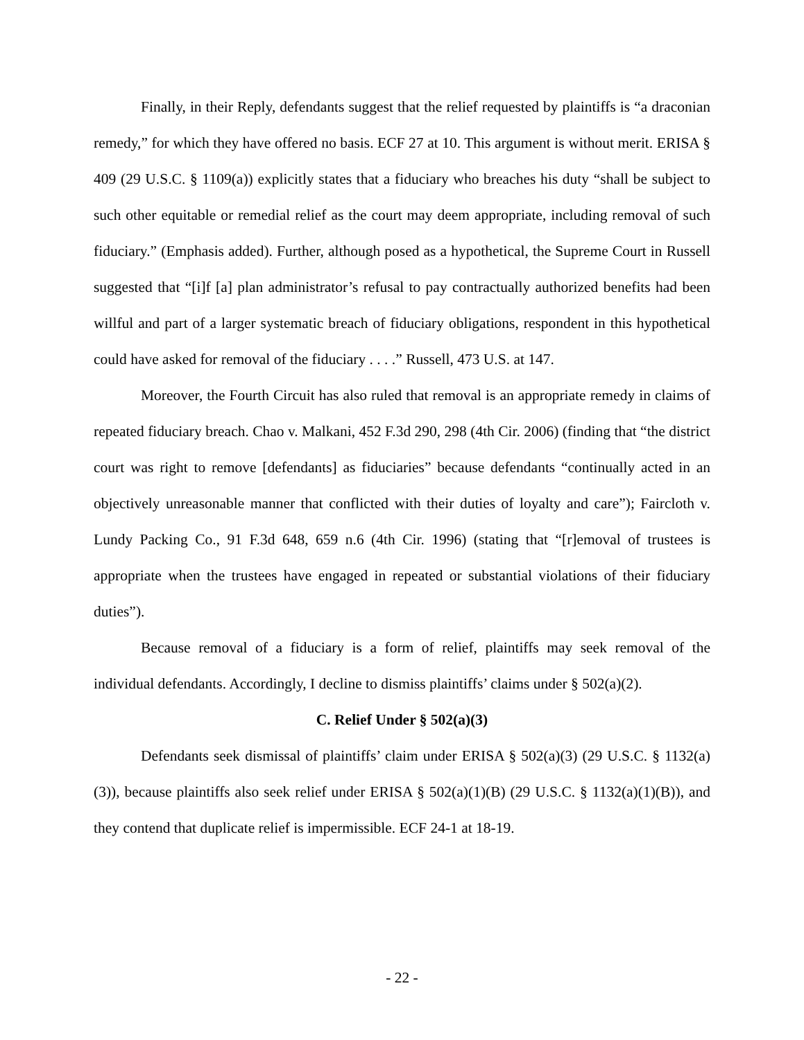Finally, in their Reply, defendants suggest that the relief requested by plaintiffs is “a draconian remedy,” for which they have offered no basis. ECF 27 at 10. This argument is without merit. ERISA § 409 (29 U.S.C. § 1109(a)) explicitly states that a fiduciary who breaches his duty “shall be subject to such other equitable or remedial relief as the court may deem appropriate, including removal of such fiduciary.” (Emphasis added). Further, although posed as a hypothetical, the Supreme Court in Russell suggested that “[i]f [a] plan administrator’s refusal to pay contractually authorized benefits had been willful and part of a larger systematic breach of fiduciary obligations, respondent in this hypothetical could have asked for removal of the fiduciary . . . .” Russell, 473 U.S. at 147.
Moreover, the Fourth Circuit has also ruled that removal is an appropriate remedy in claims of repeated fiduciary breach. Chao v. Malkani, 452 F.3d 290, 298 (4th Cir. 2006) (finding that “the district court was right to remove [defendants] as fiduciaries” because defendants “continually acted in an objectively unreasonable manner that conflicted with their duties of loyalty and care”); Faircloth v. Lundy Packing Co., 91 F.3d 648, 659 n.6 (4th Cir. 1996) (stating that “[r]emoval of trustees is appropriate when the trustees have engaged in repeated or substantial violations of their fiduciary duties”).
Because removal of a fiduciary is a form of relief, plaintiffs may seek removal of the individual defendants. Accordingly, I decline to dismiss plaintiffs’ claims under § 502(a)(2).
C. Relief Under § 502(a)(3)
Defendants seek dismissal of plaintiffs’ claim under ERISA § 502(a)(3) (29 U.S.C. § 1132(a)(3)), because plaintiffs also seek relief under ERISA § 502(a)(1)(B) (29 U.S.C. § 1132(a)(1)(B)), and they contend that duplicate relief is impermissible. ECF 24-1 at 18-19.
- 22 -